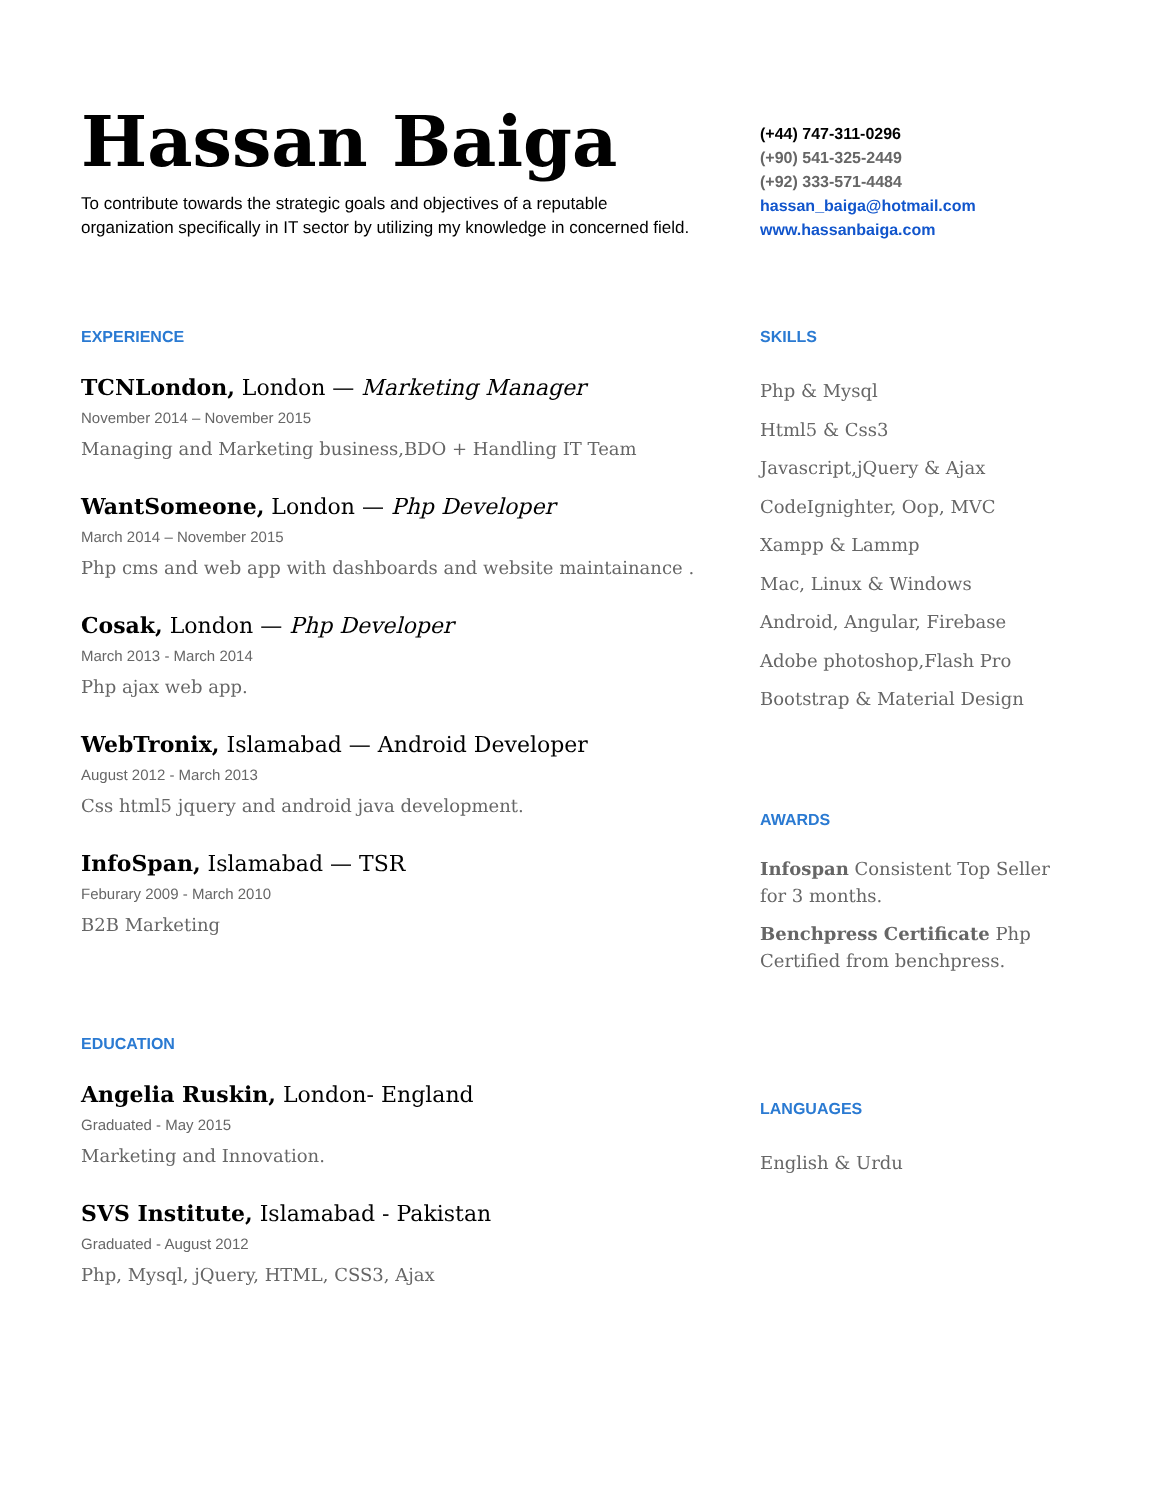Hassan Baiga
To contribute towards the strategic goals and objectives of a reputable organization specifically in IT sector by utilizing my knowledge in concerned field.
(+44) 747-311-0296
(+90) 541-325-2449
(+92) 333-571-4484
hassan_baiga@hotmail.com
www.hassanbaiga.com
EXPERIENCE
TCNLondon, London — Marketing Manager
November 2014 – November 2015
Managing and Marketing business,BDO + Handling IT Team
WantSomeone, London — Php Developer
March 2014 – November 2015
Php cms and web app with dashboards and website maintainance .
Cosak, London — Php Developer
March 2013 - March 2014
Php ajax web app.
WebTronix, Islamabad — Android Developer
August 2012 - March 2013
Css html5 jquery and android java development.
InfoSpan, Islamabad — TSR
Feburary 2009 - March 2010
B2B Marketing
EDUCATION
Angelia Ruskin, London- England
Graduated - May 2015
Marketing and Innovation.
SVS Institute, Islamabad - Pakistan
Graduated - August 2012
Php, Mysql, jQuery, HTML, CSS3, Ajax
SKILLS
Php & Mysql
Html5 & Css3
Javascript,jQuery & Ajax
CodeIgnighter, Oop, MVC
Xampp & Lammp
Mac, Linux & Windows
Android, Angular, Firebase
Adobe photoshop,Flash Pro
Bootstrap & Material Design
AWARDS
Infospan Consistent Top Seller for 3 months.
Benchpress Certificate Php Certified from benchpress.
LANGUAGES
English & Urdu